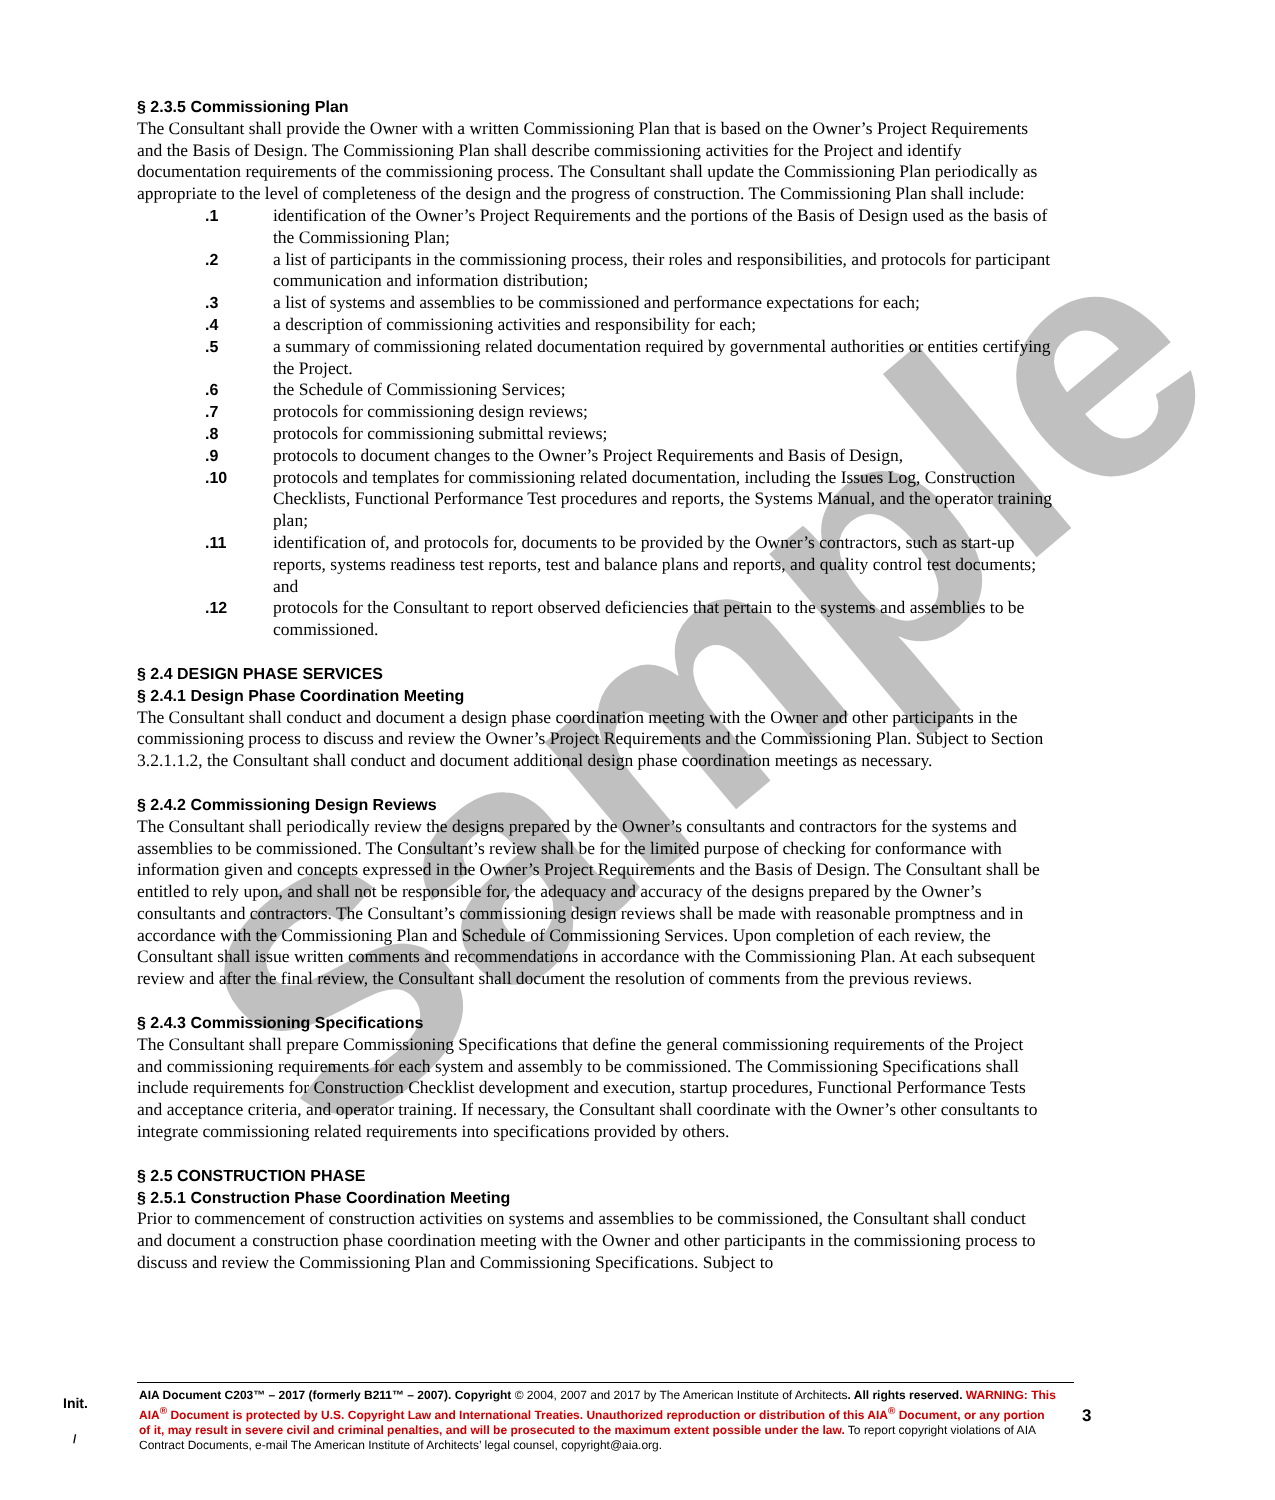Sample
§ 2.3.5 Commissioning Plan
The Consultant shall provide the Owner with a written Commissioning Plan that is based on the Owner’s Project Requirements and the Basis of Design. The Commissioning Plan shall describe commissioning activities for the Project and identify documentation requirements of the commissioning process. The Consultant shall update the Commissioning Plan periodically as appropriate to the level of completeness of the design and the progress of construction. The Commissioning Plan shall include:
.1 identification of the Owner’s Project Requirements and the portions of the Basis of Design used as the basis of the Commissioning Plan;
.2 a list of participants in the commissioning process, their roles and responsibilities, and protocols for participant communication and information distribution;
.3 a list of systems and assemblies to be commissioned and performance expectations for each;
.4 a description of commissioning activities and responsibility for each;
.5 a summary of commissioning related documentation required by governmental authorities or entities certifying the Project.
.6 the Schedule of Commissioning Services;
.7 protocols for commissioning design reviews;
.8 protocols for commissioning submittal reviews;
.9 protocols to document changes to the Owner’s Project Requirements and Basis of Design,
.10 protocols and templates for commissioning related documentation, including the Issues Log, Construction Checklists, Functional Performance Test procedures and reports, the Systems Manual, and the operator training plan;
.11 identification of, and protocols for, documents to be provided by the Owner’s contractors, such as start-up reports, systems readiness test reports, test and balance plans and reports, and quality control test documents; and
.12 protocols for the Consultant to report observed deficiencies that pertain to the systems and assemblies to be commissioned.
§ 2.4 DESIGN PHASE SERVICES
§ 2.4.1 Design Phase Coordination Meeting
The Consultant shall conduct and document a design phase coordination meeting with the Owner and other participants in the commissioning process to discuss and review the Owner’s Project Requirements and the Commissioning Plan. Subject to Section 3.2.1.1.2, the Consultant shall conduct and document additional design phase coordination meetings as necessary.
§ 2.4.2 Commissioning Design Reviews
The Consultant shall periodically review the designs prepared by the Owner’s consultants and contractors for the systems and assemblies to be commissioned. The Consultant’s review shall be for the limited purpose of checking for conformance with information given and concepts expressed in the Owner’s Project Requirements and the Basis of Design. The Consultant shall be entitled to rely upon, and shall not be responsible for, the adequacy and accuracy of the designs prepared by the Owner’s consultants and contractors. The Consultant’s commissioning design reviews shall be made with reasonable promptness and in accordance with the Commissioning Plan and Schedule of Commissioning Services. Upon completion of each review, the Consultant shall issue written comments and recommendations in accordance with the Commissioning Plan. At each subsequent review and after the final review, the Consultant shall document the resolution of comments from the previous reviews.
§ 2.4.3 Commissioning Specifications
The Consultant shall prepare Commissioning Specifications that define the general commissioning requirements of the Project and commissioning requirements for each system and assembly to be commissioned. The Commissioning Specifications shall include requirements for Construction Checklist development and execution, startup procedures, Functional Performance Tests and acceptance criteria, and operator training. If necessary, the Consultant shall coordinate with the Owner’s other consultants to integrate commissioning related requirements into specifications provided by others.
§ 2.5 CONSTRUCTION PHASE
§ 2.5.1 Construction Phase Coordination Meeting
Prior to commencement of construction activities on systems and assemblies to be commissioned, the Consultant shall conduct and document a construction phase coordination meeting with the Owner and other participants in the commissioning process to discuss and review the Commissioning Plan and Commissioning Specifications. Subject to
Init.
AIA Document C203™ – 2017 (formerly B211™ – 2007). Copyright © 2004, 2007 and 2017 by The American Institute of Architects. All rights reserved. WARNING: This AIA<sup>®</sup> Document is protected by U.S. Copyright Law and International Treaties. Unauthorized reproduction or distribution of this AIA<sup>®</sup> Document, or any portion of it, may result in severe civil and criminal penalties, and will be prosecuted to the maximum extent possible under the law. To report copyright violations of AIA Contract Documents, e-mail The American Institute of Architects’ legal counsel, copyright@aia.org.
/
3